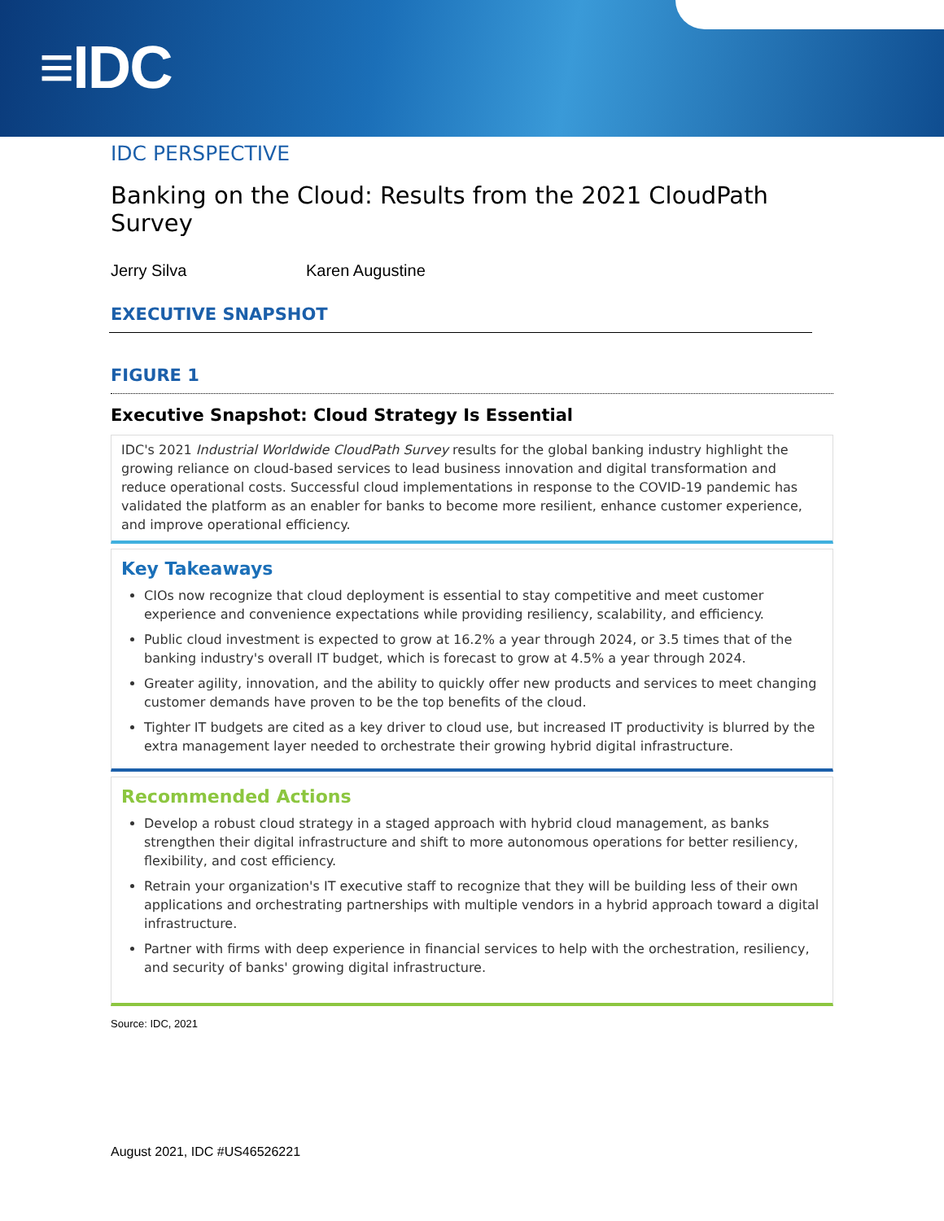≡IDC
IDC PERSPECTIVE
Banking on the Cloud: Results from the 2021 CloudPath Survey
Jerry Silva Karen Augustine
EXECUTIVE SNAPSHOT
FIGURE 1
Executive Snapshot: Cloud Strategy Is Essential
IDC's 2021 Industrial Worldwide CloudPath Survey results for the global banking industry highlight the growing reliance on cloud-based services to lead business innovation and digital transformation and reduce operational costs. Successful cloud implementations in response to the COVID-19 pandemic has validated the platform as an enabler for banks to become more resilient, enhance customer experience, and improve operational efficiency.
Key Takeaways
CIOs now recognize that cloud deployment is essential to stay competitive and meet customer experience and convenience expectations while providing resiliency, scalability, and efficiency.
Public cloud investment is expected to grow at 16.2% a year through 2024, or 3.5 times that of the banking industry's overall IT budget, which is forecast to grow at 4.5% a year through 2024.
Greater agility, innovation, and the ability to quickly offer new products and services to meet changing customer demands have proven to be the top benefits of the cloud.
Tighter IT budgets are cited as a key driver to cloud use, but increased IT productivity is blurred by the extra management layer needed to orchestrate their growing hybrid digital infrastructure.
Recommended Actions
Develop a robust cloud strategy in a staged approach with hybrid cloud management, as banks strengthen their digital infrastructure and shift to more autonomous operations for better resiliency, flexibility, and cost efficiency.
Retrain your organization's IT executive staff to recognize that they will be building less of their own applications and orchestrating partnerships with multiple vendors in a hybrid approach toward a digital infrastructure.
Partner with firms with deep experience in financial services to help with the orchestration, resiliency, and security of banks' growing digital infrastructure.
Source: IDC, 2021
August 2021, IDC #US46526221